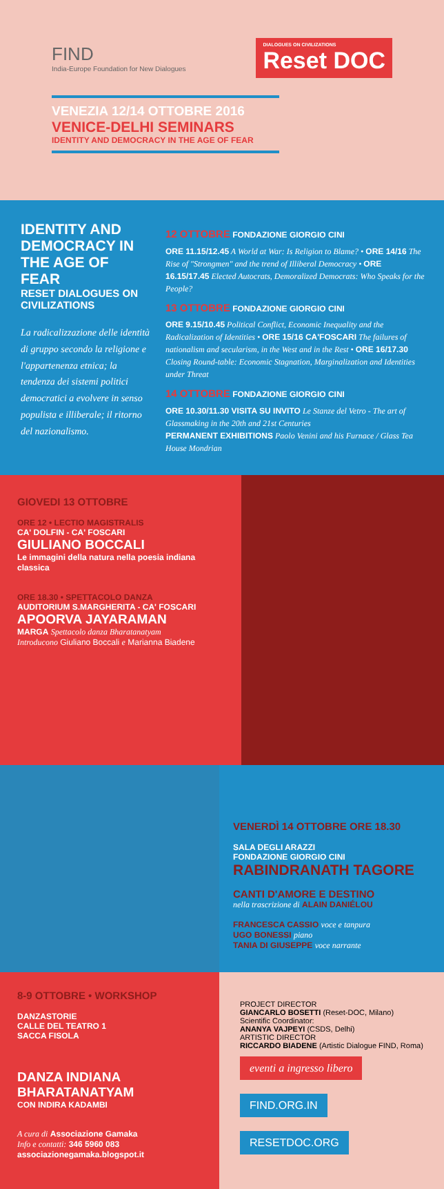FIND
India-Europe Foundation for New Dialogues
DIALOGUES ON CIVILIZATIONS
Reset DOC
VENEZIA 12/14 OTTOBRE 2016
VENICE-DELHI SEMINARS
IDENTITY AND DEMOCRACY IN THE AGE OF FEAR
IDENTITY AND DEMOCRACY IN THE AGE OF FEAR
RESET DIALOGUES ON CIVILIZATIONS
La radicalizzazione delle identità di gruppo secondo la religione e l'appartenenza etnica; la tendenza dei sistemi politici democratici a evolvere in senso populista e illiberale; il ritorno del nazionalismo.
12 OTTOBRE FONDAZIONE GIORGIO CINI
ORE 11.15/12.45 A World at War: Is Religion to Blame? • ORE 14/16 The Rise of "Strongmen" and the trend of Illiberal Democracy • ORE 16.15/17.45 Elected Autocrats, Demoralized Democrats: Who Speaks for the People?
13 OTTOBRE FONDAZIONE GIORGIO CINI
ORE 9.15/10.45 Political Conflict, Economic Inequality and the Radicalization of Identities • ORE 15/16 CA'FOSCARI The failures of nationalism and secularism, in the West and in the Rest • ORE 16/17.30 Closing Round-table: Economic Stagnation, Marginalization and Identities under Threat
14 OTTOBRE FONDAZIONE GIORGIO CINI
ORE 10.30/11.30 VISITA SU INVITO Le Stanze del Vetro - The art of Glassmaking in the 20th and 21st Centuries
PERMANENT EXHIBITIONS Paolo Venini and his Furnace / Glass Tea House Mondrian
GIOVEDI 13 OTTOBRE
ORE 12 • LECTIO MAGISTRALIS
CA' DOLFIN - CA' FOSCARI
GIULIANO BOCCALI
Le immagini della natura nella poesia indiana classica
ORE 18.30 • SPETTACOLO DANZA
AUDITORIUM S.MARGHERITA - CA' FOSCARI
APOORVA JAYARAMAN
MARGA Spettacolo danza Bharatanatyam
Introducono Giuliano Boccali e Marianna Biadene
VENERDÌ 14 OTTOBRE ORE 18.30
SALA DEGLI ARAZZI
FONDAZIONE GIORGIO CINI
RABINDRANATH TAGORE
CANTI D'AMORE E DESTINO
nella trascrizione di ALAIN DANIÉLOU
FRANCESCA CASSIO voce e tanpura
UGO BONESSI piano
TANIA DI GIUSEPPE voce narrante
8-9 OTTOBRE • WORKSHOP
DANZASTORIE
CALLE DEL TEATRO 1
SACCA FISOLA
DANZA INDIANA
BHARATANATYAM
CON INDIRA KADAMBI
A cura di Associazione Gamaka
Info e contatti: 346 5960 083
associazionegamaka.blogspot.it
PROJECT DIRECTOR
GIANCARLO BOSETTI (Reset-DOC, Milano)
Scientific Coordinator:
ANANYA VAJPEYI (CSDS, Delhi)
ARTISTIC DIRECTOR
RICCARDO BIADENE (Artistic Dialogue FIND, Roma)
eventi a ingresso libero
FIND.ORG.IN
RESETDOC.ORG